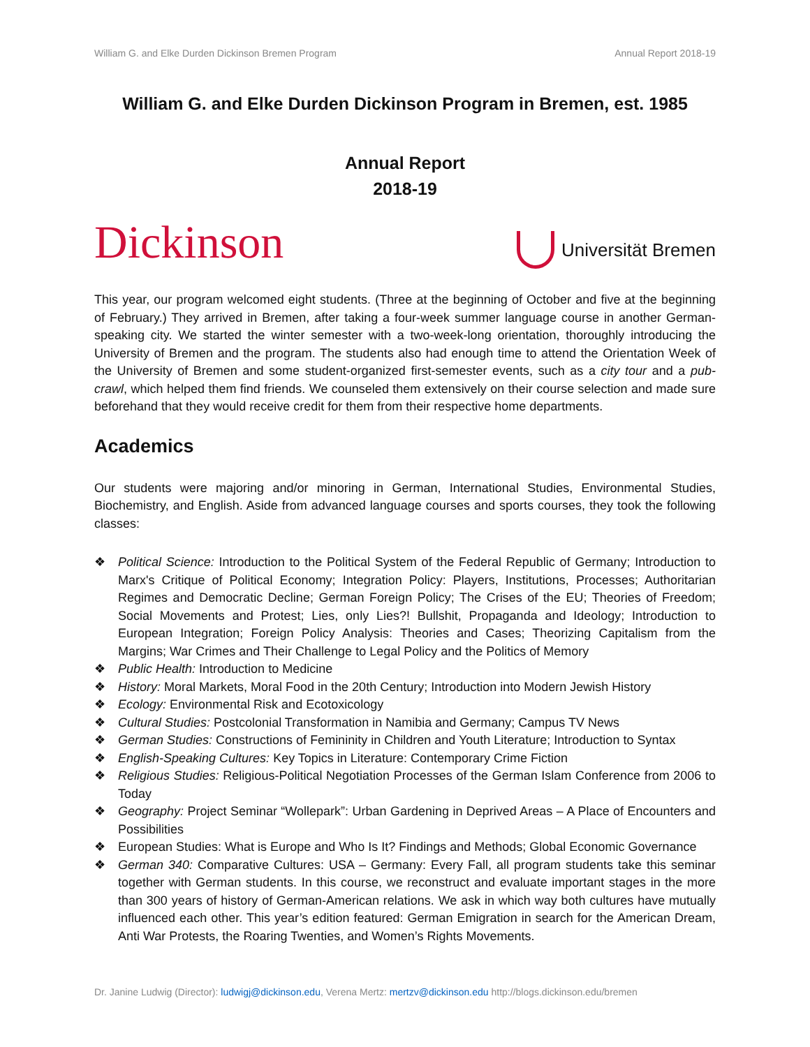William G. and Elke Durden Dickinson Bremen Program Annual Report 2018-19
William G. and Elke Durden Dickinson Program in Bremen, est. 1985
Annual Report
2018-19
Dickinson
Universität Bremen
This year, our program welcomed eight students. (Three at the beginning of October and five at the beginning of February.) They arrived in Bremen, after taking a four-week summer language course in another German-speaking city. We started the winter semester with a two-week-long orientation, thoroughly introducing the University of Bremen and the program. The students also had enough time to attend the Orientation Week of the University of Bremen and some student-organized first-semester events, such as a city tour and a pub-crawl, which helped them find friends. We counseled them extensively on their course selection and made sure beforehand that they would receive credit for them from their respective home departments.
Academics
Our students were majoring and/or minoring in German, International Studies, Environmental Studies, Biochemistry, and English. Aside from advanced language courses and sports courses, they took the following classes:
❖ Political Science: Introduction to the Political System of the Federal Republic of Germany; Introduction to Marx's Critique of Political Economy; Integration Policy: Players, Institutions, Processes; Authoritarian Regimes and Democratic Decline; German Foreign Policy; The Crises of the EU; Theories of Freedom; Social Movements and Protest; Lies, only Lies?! Bullshit, Propaganda and Ideology; Introduction to European Integration; Foreign Policy Analysis: Theories and Cases; Theorizing Capitalism from the Margins; War Crimes and Their Challenge to Legal Policy and the Politics of Memory
❖ Public Health: Introduction to Medicine
❖ History: Moral Markets, Moral Food in the 20th Century; Introduction into Modern Jewish History
❖ Ecology: Environmental Risk and Ecotoxicology
❖ Cultural Studies: Postcolonial Transformation in Namibia and Germany; Campus TV News
❖ German Studies: Constructions of Femininity in Children and Youth Literature; Introduction to Syntax
❖ English-Speaking Cultures: Key Topics in Literature: Contemporary Crime Fiction
❖ Religious Studies: Religious-Political Negotiation Processes of the German Islam Conference from 2006 to Today
❖ Geography: Project Seminar “Wollepark”: Urban Gardening in Deprived Areas – A Place of Encounters and Possibilities
❖ European Studies: What is Europe and Who Is It? Findings and Methods; Global Economic Governance
❖ German 340: Comparative Cultures: USA – Germany: Every Fall, all program students take this seminar together with German students. In this course, we reconstruct and evaluate important stages in the more than 300 years of history of German-American relations. We ask in which way both cultures have mutually influenced each other. This year’s edition featured: German Emigration in search for the American Dream, Anti War Protests, the Roaring Twenties, and Women’s Rights Movements.
Dr. Janine Ludwig (Director): ludwigj@dickinson.edu, Verena Mertz: mertzv@dickinson.edu http://blogs.dickinson.edu/bremen